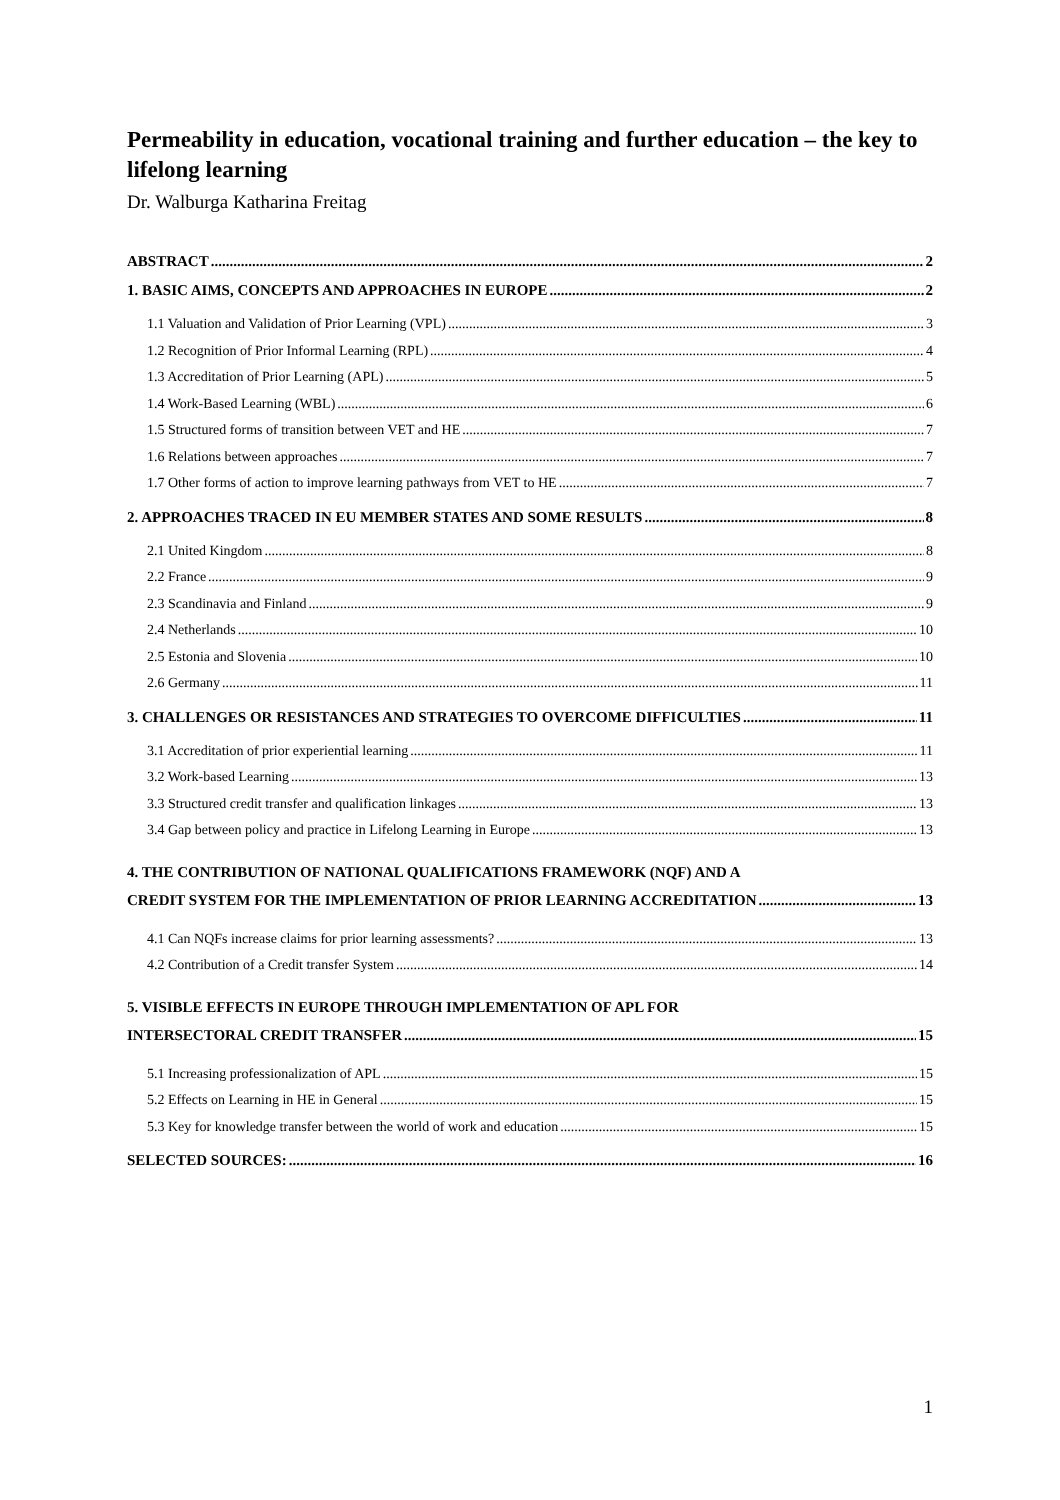Permeability in education, vocational training and further education – the key to lifelong learning
Dr. Walburga Katharina Freitag
ABSTRACT 2
1. BASIC AIMS, CONCEPTS AND APPROACHES IN EUROPE 2
1.1 Valuation and Validation of Prior Learning (VPL) 3
1.2 Recognition of Prior Informal Learning (RPL) 4
1.3 Accreditation of Prior Learning (APL) 5
1.4 Work-Based Learning (WBL) 6
1.5 Structured forms of transition between VET and HE 7
1.6 Relations between approaches 7
1.7 Other forms of action to improve learning pathways from VET to HE 7
2. APPROACHES TRACED IN EU MEMBER STATES AND SOME RESULTS 8
2.1 United Kingdom 8
2.2 France 9
2.3 Scandinavia and Finland 9
2.4 Netherlands 10
2.5 Estonia and Slovenia 10
2.6 Germany 11
3. CHALLENGES OR RESISTANCES AND STRATEGIES TO OVERCOME DIFFICULTIES 11
3.1 Accreditation of prior experiential learning 11
3.2 Work-based Learning 13
3.3 Structured credit transfer and qualification linkages 13
3.4 Gap between policy and practice in Lifelong Learning in Europe 13
4. THE CONTRIBUTION OF NATIONAL QUALIFICATIONS FRAMEWORK (NQF) AND A
CREDIT SYSTEM FOR THE IMPLEMENTATION OF PRIOR LEARNING ACCREDITATION 13
4.1 Can NQFs increase claims for prior learning assessments? 13
4.2 Contribution of a Credit transfer System 14
5. VISIBLE EFFECTS IN EUROPE THROUGH IMPLEMENTATION OF APL FOR
INTERSECTORAL CREDIT TRANSFER 15
5.1 Increasing professionalization of APL 15
5.2 Effects on Learning in HE in General 15
5.3 Key for knowledge transfer between the world of work and education 15
SELECTED SOURCES: 16
1